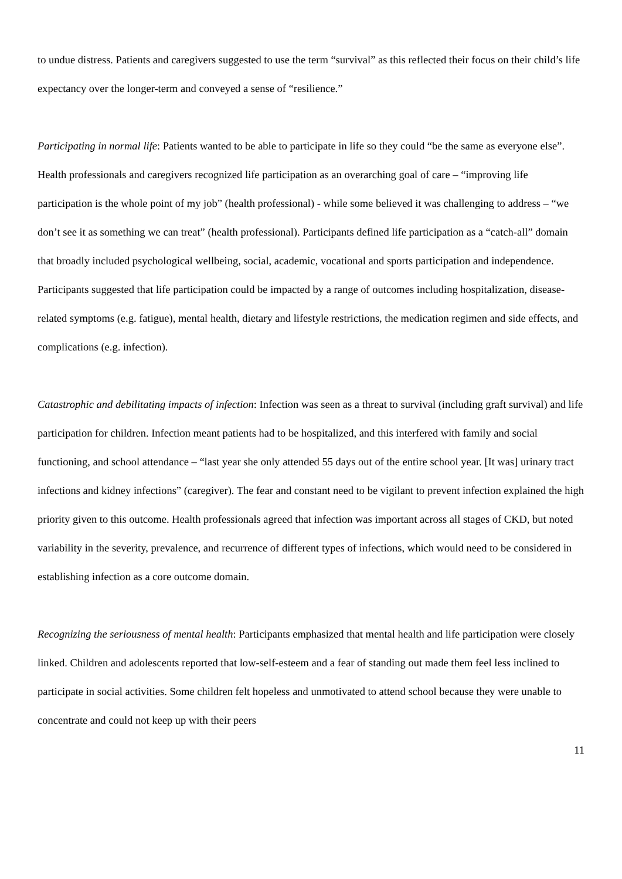to undue distress. Patients and caregivers suggested to use the term “survival” as this reflected their focus on their child’s life expectancy over the longer-term and conveyed a sense of “resilience.”
Participating in normal life: Patients wanted to be able to participate in life so they could “be the same as everyone else”. Health professionals and caregivers recognized life participation as an overarching goal of care – “improving life participation is the whole point of my job” (health professional) - while some believed it was challenging to address – “we don’t see it as something we can treat” (health professional). Participants defined life participation as a “catch-all” domain that broadly included psychological wellbeing, social, academic, vocational and sports participation and independence. Participants suggested that life participation could be impacted by a range of outcomes including hospitalization, disease-related symptoms (e.g. fatigue), mental health, dietary and lifestyle restrictions, the medication regimen and side effects, and complications (e.g. infection).
Catastrophic and debilitating impacts of infection: Infection was seen as a threat to survival (including graft survival) and life participation for children. Infection meant patients had to be hospitalized, and this interfered with family and social functioning, and school attendance – “last year she only attended 55 days out of the entire school year. [It was] urinary tract infections and kidney infections” (caregiver). The fear and constant need to be vigilant to prevent infection explained the high priority given to this outcome. Health professionals agreed that infection was important across all stages of CKD, but noted variability in the severity, prevalence, and recurrence of different types of infections, which would need to be considered in establishing infection as a core outcome domain.
Recognizing the seriousness of mental health: Participants emphasized that mental health and life participation were closely linked. Children and adolescents reported that low-self-esteem and a fear of standing out made them feel less inclined to participate in social activities. Some children felt hopeless and unmotivated to attend school because they were unable to concentrate and could not keep up with their peers
11